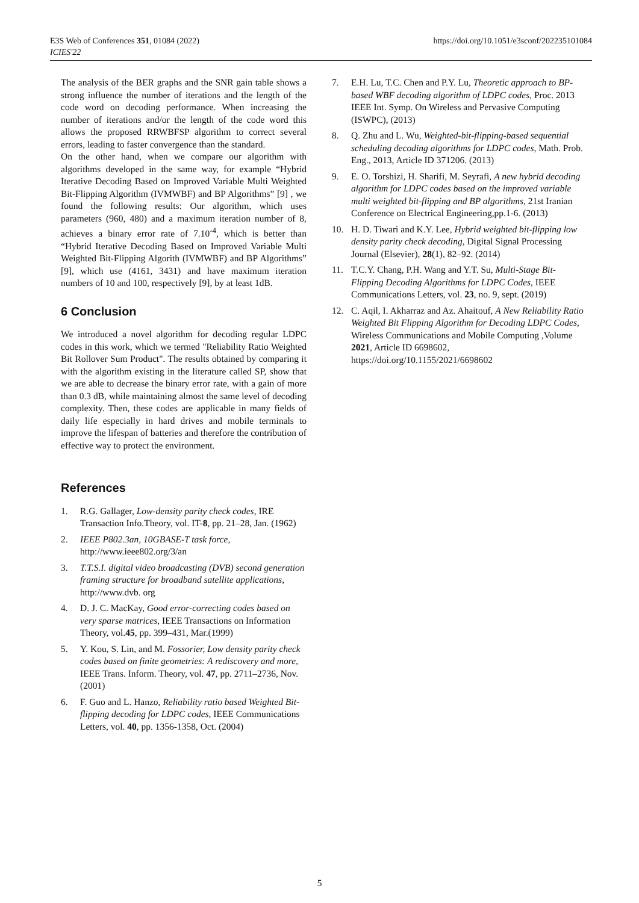E3S Web of Conferences 351, 01084 (2022)
ICIES'22
https://doi.org/10.1051/e3sconf/202235101084
The analysis of the BER graphs and the SNR gain table shows a strong influence the number of iterations and the length of the code word on decoding performance. When increasing the number of iterations and/or the length of the code word this allows the proposed RRWBFSP algorithm to correct several errors, leading to faster convergence than the standard.
On the other hand, when we compare our algorithm with algorithms developed in the same way, for example “Hybrid Iterative Decoding Based on Improved Variable Multi Weighted Bit-Flipping Algorithm (IVMWBF) and BP Algorithms” [9] , we found the following results: Our algorithm, which uses parameters (960, 480) and a maximum iteration number of 8, achieves a binary error rate of 7.10<sup>-4</sup>, which is better than “Hybrid Iterative Decoding Based on Improved Variable Multi Weighted Bit-Flipping Algorith (IVMWBF) and BP Algorithms” [9], which use (4161, 3431) and have maximum iteration numbers of 10 and 100, respectively [9], by at least 1dB.
6 Conclusion
We introduced a novel algorithm for decoding regular LDPC codes in this work, which we termed "Reliability Ratio Weighted Bit Rollover Sum Product". The results obtained by comparing it with the algorithm existing in the literature called SP, show that we are able to decrease the binary error rate, with a gain of more than 0.3 dB, while maintaining almost the same level of decoding complexity. Then, these codes are applicable in many fields of daily life especially in hard drives and mobile terminals to improve the lifespan of batteries and therefore the contribution of effective way to protect the environment.
References
1. R.G. Gallager, Low-density parity check codes, IRE Transaction Info.Theory, vol. IT-8, pp. 21–28, Jan. (1962)
2. IEEE P802.3an, 10GBASE-T task force, http://www.ieee802.org/3/an
3. T.T.S.I. digital video broadcasting (DVB) second generation framing structure for broadband satellite applications, http://www.dvb. org
4. D. J. C. MacKay, Good error-correcting codes based on very sparse matrices, IEEE Transactions on Information Theory, vol.45, pp. 399–431, Mar.(1999)
5. Y. Kou, S. Lin, and M. Fossorier, Low density parity check codes based on finite geometries: A rediscovery and more, IEEE Trans. Inform. Theory, vol. 47, pp. 2711–2736, Nov. (2001)
6. F. Guo and L. Hanzo, Reliability ratio based Weighted Bit-flipping decoding for LDPC codes, IEEE Communications Letters, vol. 40, pp. 1356-1358, Oct. (2004)
7. E.H. Lu, T.C. Chen and P.Y. Lu, Theoretic approach to BP-based WBF decoding algorithm of LDPC codes, Proc. 2013 IEEE Int. Symp. On Wireless and Pervasive Computing (ISWPC), (2013)
8. Q. Zhu and L. Wu, Weighted-bit-flipping-based sequential scheduling decoding algorithms for LDPC codes, Math. Prob. Eng., 2013, Article ID 371206. (2013)
9. E. O. Torshizi, H. Sharifi, M. Seyrafi, A new hybrid decoding algorithm for LDPC codes based on the improved variable multi weighted bit-flipping and BP algorithms, 21st Iranian Conference on Electrical Engineering,pp.1-6. (2013)
10. H. D. Tiwari and K.Y. Lee, Hybrid weighted bit-flipping low density parity check decoding, Digital Signal Processing Journal (Elsevier), 28(1), 82–92. (2014)
11. T.C.Y. Chang, P.H. Wang and Y.T. Su, Multi-Stage Bit-Flipping Decoding Algorithms for LDPC Codes, IEEE Communications Letters, vol. 23, no. 9, sept. (2019)
12. C. Aqil, I. Akharraz and Az. Ahaitouf, A New Reliability Ratio Weighted Bit Flipping Algorithm for Decoding LDPC Codes, Wireless Communications and Mobile Computing ,Volume 2021, Article ID 6698602, https://doi.org/10.1155/2021/6698602
5